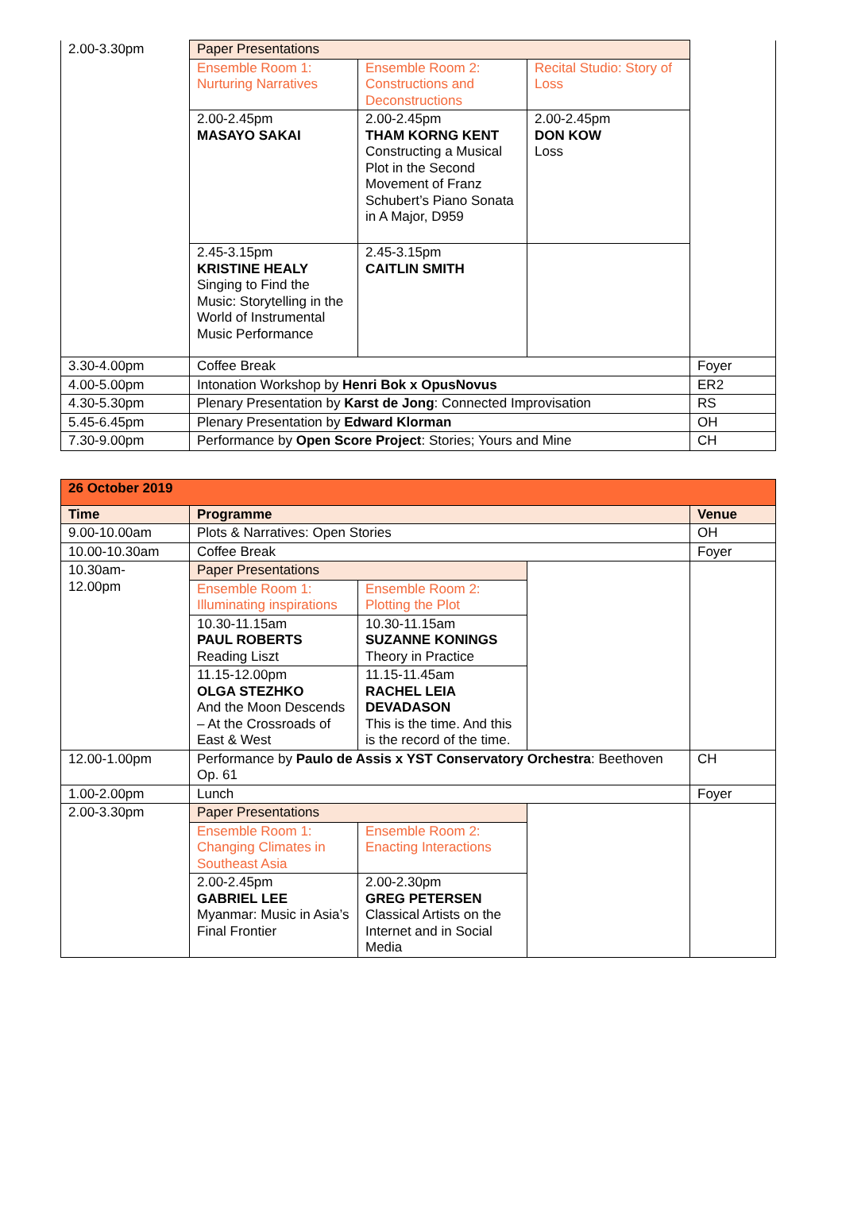| 2.00-3.30pm | Paper Presentations | | | |
| | Ensemble Room 1: Nurturing Narratives | Ensemble Room 2: Constructions and Deconstructions | Recital Studio: Story of Loss | |
| | 2.00-2.45pm MASAYO SAKAI | 2.00-2.45pm THAM KORNG KENT Constructing a Musical Plot in the Second Movement of Franz Schubert’s Piano Sonata in A Major, D959 | 2.00-2.45pm DON KOW Loss | |
| | 2.45-3.15pm KRISTINE HEALY Singing to Find the Music: Storytelling in the World of Instrumental Music Performance | 2.45-3.15pm CAITLIN SMITH | | |
| 3.30-4.00pm | Coffee Break | | | Foyer |
| 4.00-5.00pm | Intonation Workshop by Henri Bok x OpusNovus | | | ER2 |
| 4.30-5.30pm | Plenary Presentation by Karst de Jong : Connected Improvisation | | | RS |
| 5.45-6.45pm | Plenary Presentation by Edward Klorman | | | OH |
| 7.30-9.00pm | Performance by Open Score Project : Stories; Yours and Mine | | | CH |
| 26 October 2019 | | | | |
| Time | Programme | | | Venue |
| 9.00-10.00am | Plots & Narratives: Open Stories | | | OH |
| 10.00-10.30am | Coffee Break | | | Foyer |
| 10.30am- 12.00pm | Paper Presentations | | | |
| | Ensemble Room 1: Illuminating inspirations | Ensemble Room 2: Plotting the Plot | | |
| | 10.30-11.15am PAUL ROBERTS Reading Liszt | 10.30-11.15am SUZANNE KONINGS Theory in Practice | | |
| | 11.15-12.00pm OLGA STEZHKO And the Moon Descends – At the Crossroads of East & West | 11.15-11.45am RACHEL LEIA DEVADASON This is the time. And this is the record of the time. | | |
| 12.00-1.00pm | Performance by Paulo de Assis x YST Conservatory Orchestra : Beethoven Op. 61 | | | CH |
| 1.00-2.00pm | Lunch | | | Foyer |
| 2.00-3.30pm | Paper Presentations | | | |
| | Ensemble Room 1: Changing Climates in Southeast Asia | Ensemble Room 2: Enacting Interactions | | |
| | 2.00-2.45pm GABRIEL LEE Myanmar: Music in Asia’s Final Frontier | 2.00-2.30pm GREG PETERSEN Classical Artists on the Internet and in Social Media | | |